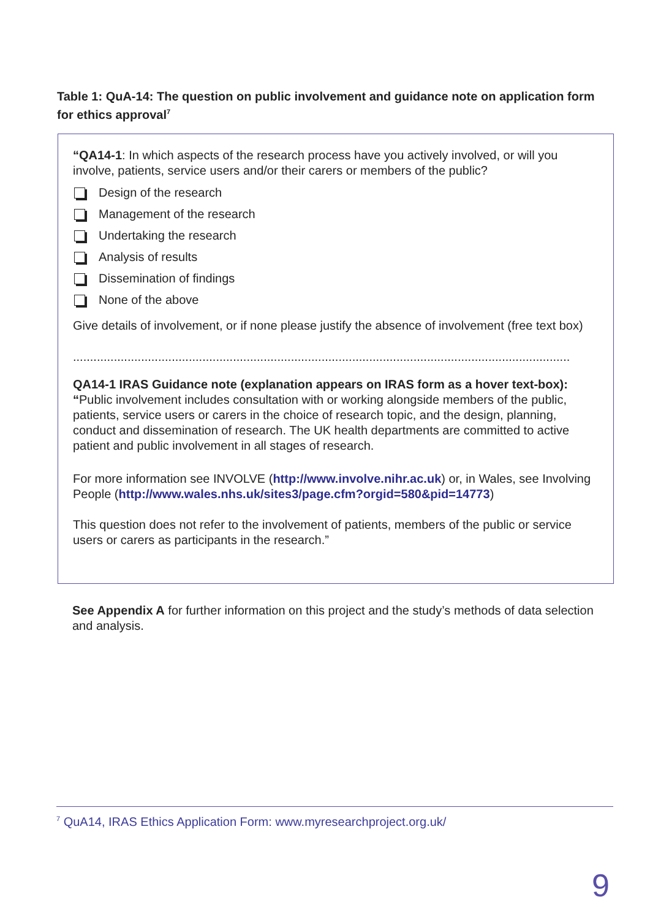Table 1: QuA-14: The question on public involvement and guidance note on application form for ethics approval<sup>7</sup>
“QA14-1: In which aspects of the research process have you actively involved, or will you involve, patients, service users and/or their carers or members of the public?
Design of the research
Management of the research
Undertaking the research
Analysis of results
Dissemination of findings
None of the above
Give details of involvement, or if none please justify the absence of involvement (free text box)
..................................................................................................................................................
QA14-1 IRAS Guidance note (explanation appears on IRAS form as a hover text-box):
“Public involvement includes consultation with or working alongside members of the public, patients, service users or carers in the choice of research topic, and the design, planning, conduct and dissemination of research. The UK health departments are committed to active patient and public involvement in all stages of research.
For more information see INVOLVE (http://www.involve.nihr.ac.uk) or, in Wales, see Involving People (http://www.wales.nhs.uk/sites3/page.cfm?orgid=580&pid=14773)
This question does not refer to the involvement of patients, members of the public or service users or carers as participants in the research.”
See Appendix A for further information on this project and the study’s methods of data selection and analysis.
<sup>7</sup> QuA14, IRAS Ethics Application Form: www.myresearchproject.org.uk/
9